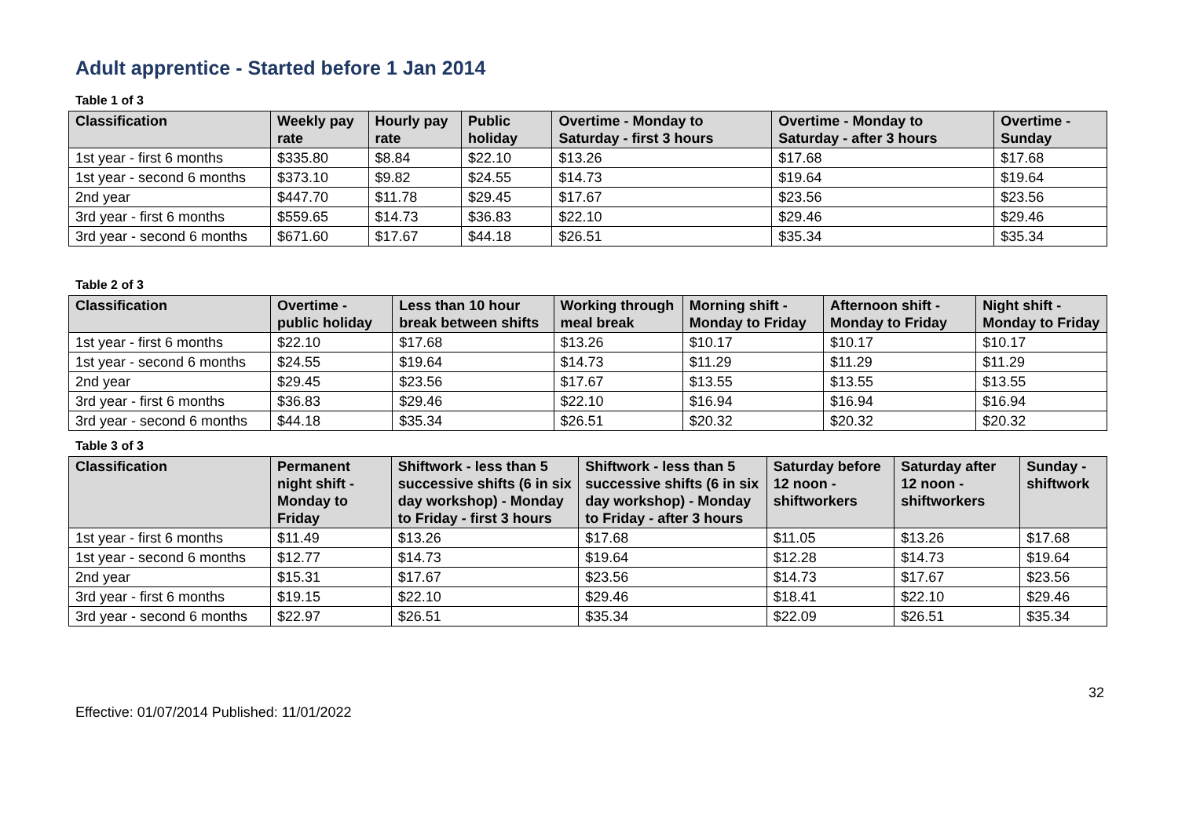Adult apprentice - Started before 1 Jan 2014
Table 1 of 3
| Classification | Weekly pay rate | Hourly pay rate | Public holiday | Overtime - Monday to Saturday - first 3 hours | Overtime - Monday to Saturday - after 3 hours | Overtime - Sunday |
| --- | --- | --- | --- | --- | --- | --- |
| 1st year - first 6 months | $335.80 | $8.84 | $22.10 | $13.26 | $17.68 | $17.68 |
| 1st year - second 6 months | $373.10 | $9.82 | $24.55 | $14.73 | $19.64 | $19.64 |
| 2nd year | $447.70 | $11.78 | $29.45 | $17.67 | $23.56 | $23.56 |
| 3rd year - first 6 months | $559.65 | $14.73 | $36.83 | $22.10 | $29.46 | $29.46 |
| 3rd year - second 6 months | $671.60 | $17.67 | $44.18 | $26.51 | $35.34 | $35.34 |
Table 2 of 3
| Classification | Overtime - public holiday | Less than 10 hour break between shifts | Working through meal break | Morning shift - Monday to Friday | Afternoon shift - Monday to Friday | Night shift - Monday to Friday |
| --- | --- | --- | --- | --- | --- | --- |
| 1st year - first 6 months | $22.10 | $17.68 | $13.26 | $10.17 | $10.17 | $10.17 |
| 1st year - second 6 months | $24.55 | $19.64 | $14.73 | $11.29 | $11.29 | $11.29 |
| 2nd year | $29.45 | $23.56 | $17.67 | $13.55 | $13.55 | $13.55 |
| 3rd year - first 6 months | $36.83 | $29.46 | $22.10 | $16.94 | $16.94 | $16.94 |
| 3rd year - second 6 months | $44.18 | $35.34 | $26.51 | $20.32 | $20.32 | $20.32 |
Table 3 of 3
| Classification | Permanent night shift - Monday to Friday | Shiftwork - less than 5 successive shifts (6 in six day workshop) - Monday to Friday - first 3 hours | Shiftwork - less than 5 successive shifts (6 in six day workshop) - Monday to Friday - after 3 hours | Saturday before 12 noon - shiftworkers | Saturday after 12 noon - shiftworkers | Sunday - shiftwork |
| --- | --- | --- | --- | --- | --- | --- |
| 1st year - first 6 months | $11.49 | $13.26 | $17.68 | $11.05 | $13.26 | $17.68 |
| 1st year - second 6 months | $12.77 | $14.73 | $19.64 | $12.28 | $14.73 | $19.64 |
| 2nd year | $15.31 | $17.67 | $23.56 | $14.73 | $17.67 | $23.56 |
| 3rd year - first 6 months | $19.15 | $22.10 | $29.46 | $18.41 | $22.10 | $29.46 |
| 3rd year - second 6 months | $22.97 | $26.51 | $35.34 | $22.09 | $26.51 | $35.34 |
32
Effective: 01/07/2014 Published: 11/01/2022